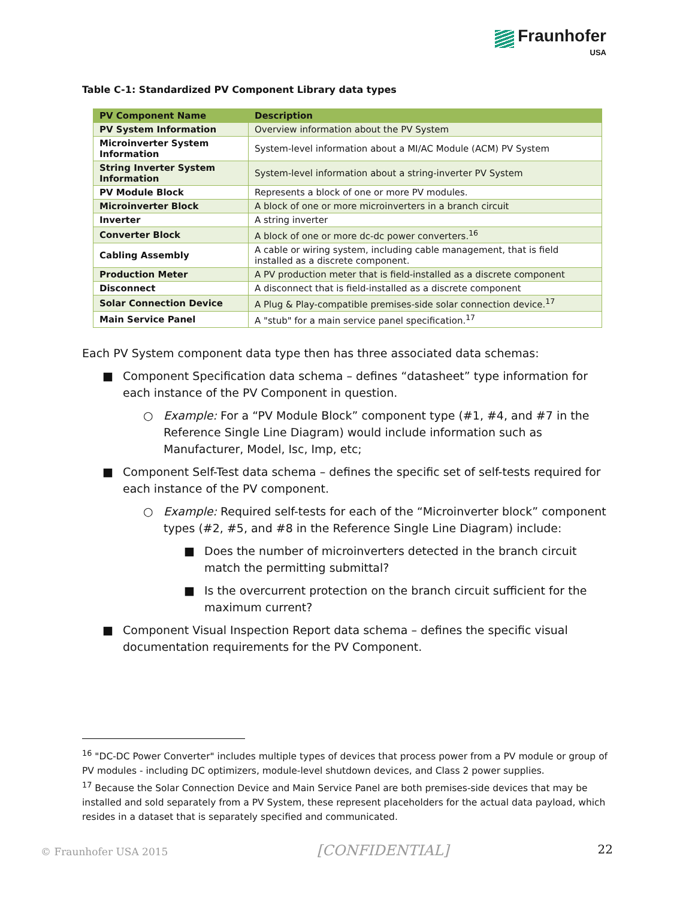Fraunhofer
USA
Table C-1: Standardized PV Component Library data types
| PV Component Name | Description |
| --- | --- |
| PV System Information | Overview information about the PV System |
| Microinverter System Information | System-level information about a MI/AC Module (ACM) PV System |
| String Inverter System Information | System-level information about a string-inverter PV System |
| PV Module Block | Represents a block of one or more PV modules. |
| Microinverter Block | A block of one or more microinverters in a branch circuit |
| Inverter | A string inverter |
| Converter Block | A block of one or more dc-dc power converters.<sup>16</sup> |
| Cabling Assembly | A cable or wiring system, including cable management, that is field installed as a discrete component. |
| Production Meter | A PV production meter that is field-installed as a discrete component |
| Disconnect | A disconnect that is field-installed as a discrete component |
| Solar Connection Device | A Plug & Play-compatible premises-side solar connection device.<sup>17</sup> |
| Main Service Panel | A "stub" for a main service panel specification.<sup>17</sup> |
Each PV System component data type then has three associated data schemas:
■ Component Specification data schema – defines “datasheet” type information for each instance of the PV Component in question.
○ Example: For a “PV Module Block” component type (#1, #4, and #7 in the Reference Single Line Diagram) would include information such as Manufacturer, Model, Isc, Imp, etc;
■ Component Self-Test data schema – defines the specific set of self-tests required for each instance of the PV component.
○ Example: Required self-tests for each of the “Microinverter block” component types (#2, #5, and #8 in the Reference Single Line Diagram) include:
■ Does the number of microinverters detected in the branch circuit match the permitting submittal?
■ Is the overcurrent protection on the branch circuit sufficient for the maximum current?
■ Component Visual Inspection Report data schema – defines the specific visual documentation requirements for the PV Component.
<sup>16</sup> "DC-DC Power Converter" includes multiple types of devices that process power from a PV module or group of PV modules - including DC optimizers, module-level shutdown devices, and Class 2 power supplies.
<sup>17</sup> Because the Solar Connection Device and Main Service Panel are both premises-side devices that may be installed and sold separately from a PV System, these represent placeholders for the actual data payload, which resides in a dataset that is separately specified and communicated.
© Fraunhofer USA 2015 [CONFIDENTIAL] 22